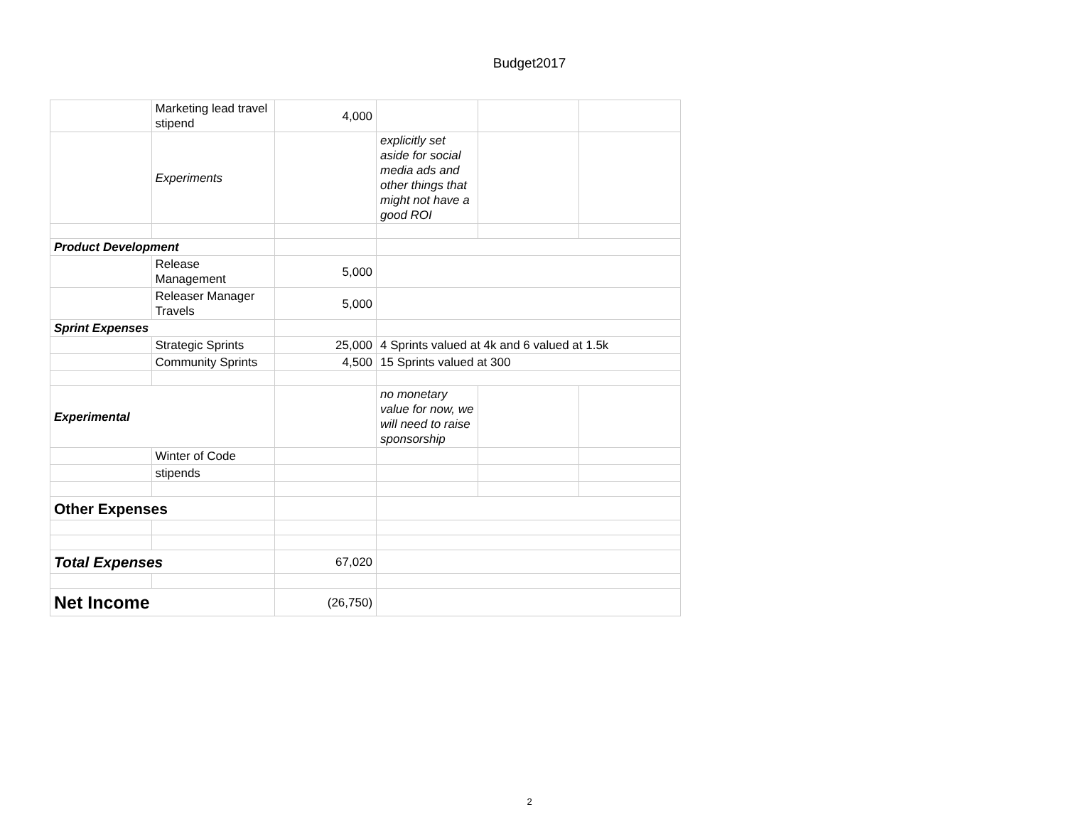Budget2017
| | Marketing lead travel stipend | 4,000 | | | |
| | Experiments | | explicitly set aside for social media ads and other things that might not have a good ROI | | |
| Product Development | | | | | |
| | Release Management | 5,000 | | | |
| | Releaser Manager Travels | 5,000 | | | |
| Sprint Expenses | | | | | |
| | Strategic Sprints | 25,000 | 4 Sprints valued at 4k and 6 valued at 1.5k | | |
| | Community Sprints | 4,500 | 15 Sprints valued at 300 | | |
| Experimental | | | no monetary value for now, we will need to raise sponsorship | | |
| | Winter of Code | | | | |
| | stipends | | | | |
| Other Expenses | | | | | |
| Total Expenses | | 67,020 | | | |
| Net Income | | (26,750) | | | |
2